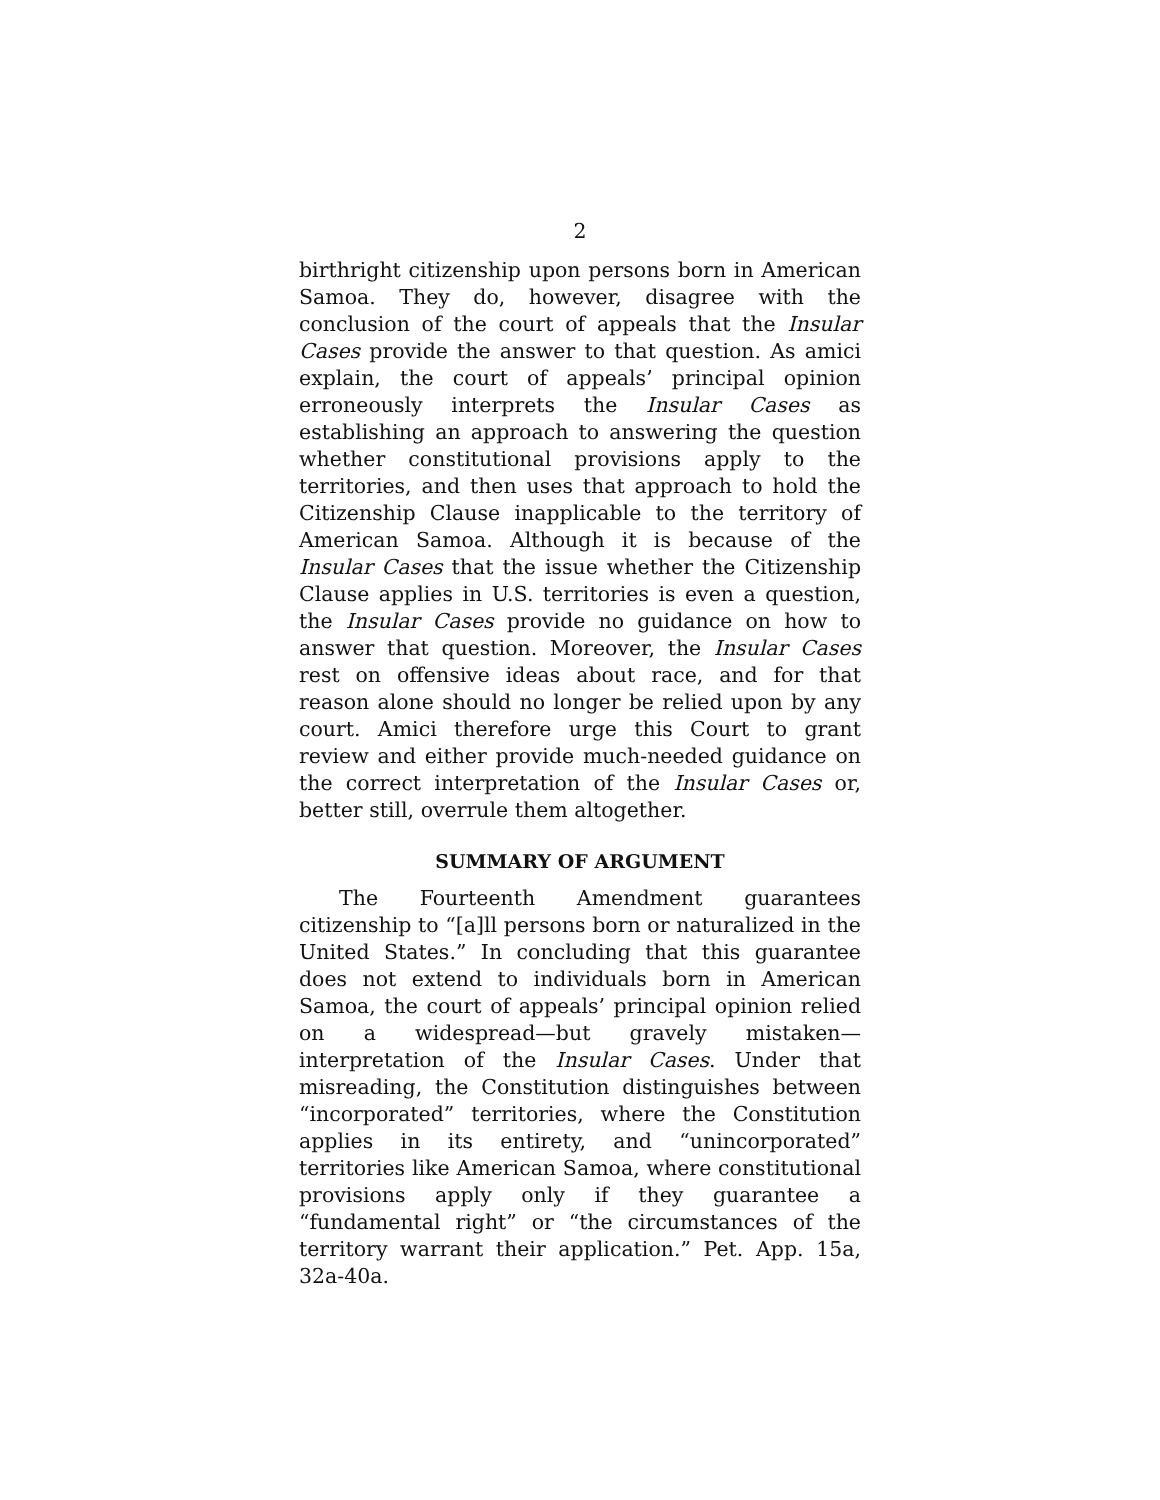2
birthright citizenship upon persons born in American Samoa. They do, however, disagree with the conclusion of the court of appeals that the Insular Cases provide the answer to that question. As amici explain, the court of appeals’ principal opinion erroneously interprets the Insular Cases as establishing an approach to answering the question whether constitutional provisions apply to the territories, and then uses that approach to hold the Citizenship Clause inapplicable to the territory of American Samoa. Although it is because of the Insular Cases that the issue whether the Citizenship Clause applies in U.S. territories is even a question, the Insular Cases provide no guidance on how to answer that question. Moreover, the Insular Cases rest on offensive ideas about race, and for that reason alone should no longer be relied upon by any court. Amici therefore urge this Court to grant review and either provide much-needed guidance on the correct interpretation of the Insular Cases or, better still, overrule them altogether.
SUMMARY OF ARGUMENT
The Fourteenth Amendment guarantees citizenship to “[a]ll persons born or naturalized in the United States.” In concluding that this guarantee does not extend to individuals born in American Samoa, the court of appeals’ principal opinion relied on a widespread—but gravely mistaken—interpretation of the Insular Cases. Under that misreading, the Constitution distinguishes between “incorporated” territories, where the Constitution applies in its entirety, and “unincorporated” territories like American Samoa, where constitutional provisions apply only if they guarantee a “fundamental right” or “the circumstances of the territory warrant their application.” Pet. App. 15a, 32a-40a.